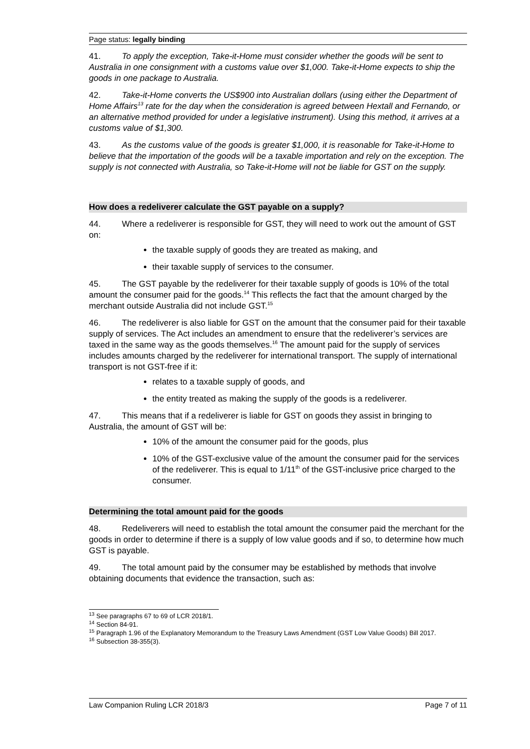Page status: legally binding
41. To apply the exception, Take-it-Home must consider whether the goods will be sent to Australia in one consignment with a customs value over $1,000. Take-it-Home expects to ship the goods in one package to Australia.
42. Take-it-Home converts the US$900 into Australian dollars (using either the Department of Home Affairs<sup>13</sup> rate for the day when the consideration is agreed between Hextall and Fernando, or an alternative method provided for under a legislative instrument). Using this method, it arrives at a customs value of $1,300.
43. As the customs value of the goods is greater $1,000, it is reasonable for Take-it-Home to believe that the importation of the goods will be a taxable importation and rely on the exception. The supply is not connected with Australia, so Take-it-Home will not be liable for GST on the supply.
How does a redeliverer calculate the GST payable on a supply?
44. Where a redeliverer is responsible for GST, they will need to work out the amount of GST on:
the taxable supply of goods they are treated as making, and
their taxable supply of services to the consumer.
45. The GST payable by the redeliverer for their taxable supply of goods is 10% of the total amount the consumer paid for the goods.<sup>14</sup> This reflects the fact that the amount charged by the merchant outside Australia did not include GST.<sup>15</sup>
46. The redeliverer is also liable for GST on the amount that the consumer paid for their taxable supply of services. The Act includes an amendment to ensure that the redeliverer’s services are taxed in the same way as the goods themselves.<sup>16</sup> The amount paid for the supply of services includes amounts charged by the redeliverer for international transport. The supply of international transport is not GST-free if it:
relates to a taxable supply of goods, and
the entity treated as making the supply of the goods is a redeliverer.
47. This means that if a redeliverer is liable for GST on goods they assist in bringing to Australia, the amount of GST will be:
10% of the amount the consumer paid for the goods, plus
10% of the GST-exclusive value of the amount the consumer paid for the services of the redeliverer. This is equal to 1/11<sup>th</sup> of the GST-inclusive price charged to the consumer.
Determining the total amount paid for the goods
48. Redeliverers will need to establish the total amount the consumer paid the merchant for the goods in order to determine if there is a supply of low value goods and if so, to determine how much GST is payable.
49. The total amount paid by the consumer may be established by methods that involve obtaining documents that evidence the transaction, such as:
<sup>13</sup> See paragraphs 67 to 69 of LCR 2018/1.
<sup>14</sup> Section 84-91.
<sup>15</sup> Paragraph 1.96 of the Explanatory Memorandum to the Treasury Laws Amendment (GST Low Value Goods) Bill 2017.
<sup>16</sup> Subsection 38-355(3).
Law Companion Ruling LCR 2018/3 Page 7 of 11